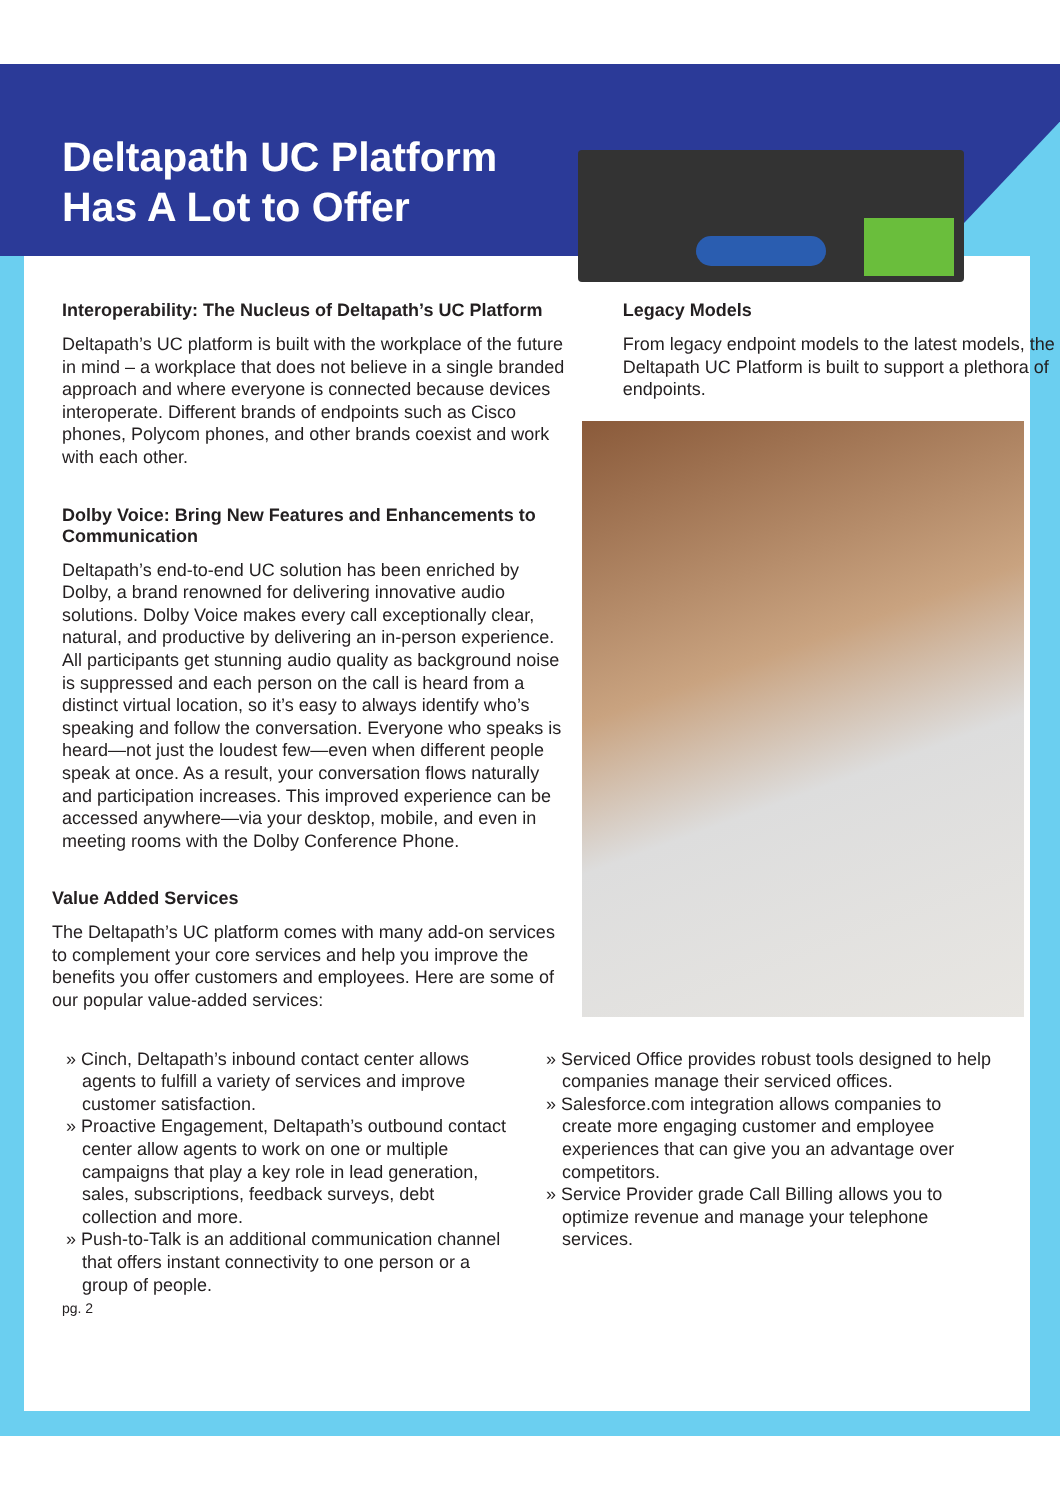Deltapath UC Platform
Has A Lot to Offer
Interoperability: The Nucleus of Deltapath’s UC Platform
Deltapath’s UC platform is built with the workplace of the future in mind – a workplace that does not believe in a single branded approach and where everyone is connected because devices interoperate. Different brands of endpoints such as Cisco phones, Polycom phones, and other brands coexist and work with each other.
Dolby Voice: Bring New Features and Enhancements to Communication
Deltapath’s end-to-end UC solution has been enriched by Dolby, a brand renowned for delivering innovative audio solutions. Dolby Voice makes every call exceptionally clear, natural, and productive by delivering an in-person experience. All participants get stunning audio quality as background noise is suppressed and each person on the call is heard from a distinct virtual location, so it’s easy to always identify who’s speaking and follow the conversation. Everyone who speaks is heard—not just the loudest few—even when different people speak at once. As a result, your conversation flows naturally and participation increases. This improved experience can be accessed anywhere—via your desktop, mobile, and even in meeting rooms with the Dolby Conference Phone.
Value Added Services
The Deltapath’s UC platform comes with many add-on services to complement your core services and help you improve the benefits you offer customers and employees. Here are some of our popular value-added services:
Legacy Models
From legacy endpoint models to the latest models, the Deltapath UC Platform is built to support a plethora of endpoints.
» Cinch, Deltapath’s inbound contact center allows agents to fulfill a variety of services and improve customer satisfaction.
» Proactive Engagement, Deltapath’s outbound contact center allow agents to work on one or multiple campaigns that play a key role in lead generation, sales, subscriptions, feedback surveys, debt collection and more.
» Push-to-Talk is an additional communication channel that offers instant connectivity to one person or a group of people.
» Serviced Office provides robust tools designed to help companies manage their serviced offices.
» Salesforce.com integration allows companies to create more engaging customer and employee experiences that can give you an advantage over competitors.
» Service Provider grade Call Billing allows you to optimize revenue and manage your telephone services.
pg. 2